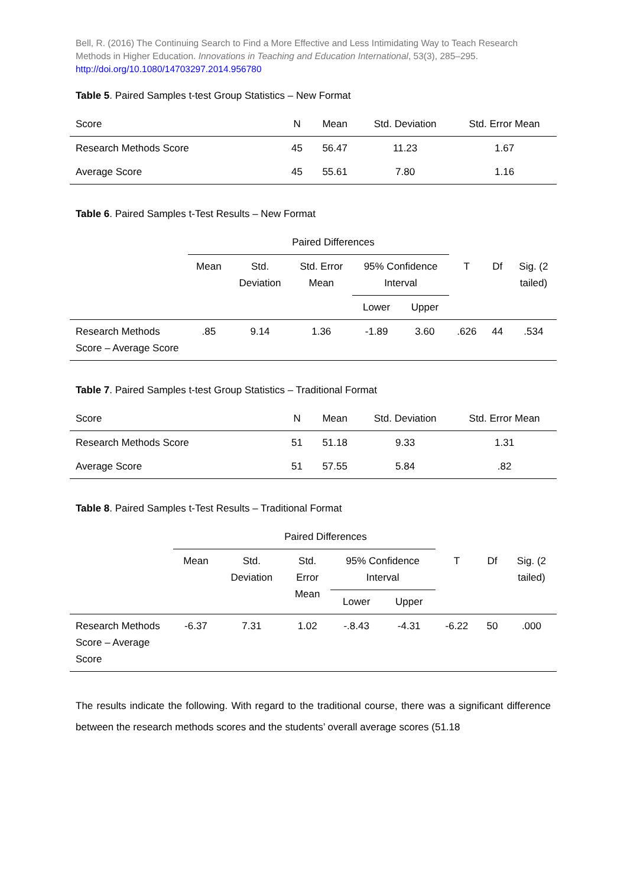Bell, R. (2016) The Continuing Search to Find a More Effective and Less Intimidating Way to Teach Research Methods in Higher Education. Innovations in Teaching and Education International, 53(3), 285–295. http://doi.org/10.1080/14703297.2014.956780
Table 5. Paired Samples t-test Group Statistics – New Format
| Score | N | Mean | Std. Deviation | Std. Error Mean |
| --- | --- | --- | --- | --- |
| Research Methods Score | 45 | 56.47 | 11.23 | 1.67 |
| Average Score | 45 | 55.61 | 7.80 | 1.16 |
Table 6. Paired Samples t-Test Results – New Format
| | Paired Differences | | | | | | | |
| | Mean | Std. Deviation | Std. Error Mean | 95% Confidence Interval | | T | Df | Sig. (2 tailed) |
| | | | | Lower | Upper | | | |
| Research Methods Score – Average Score | .85 | 9.14 | 1.36 | -1.89 | 3.60 | .626 | 44 | .534 |
Table 7. Paired Samples t-test Group Statistics – Traditional Format
| Score | N | Mean | Std. Deviation | Std. Error Mean |
| --- | --- | --- | --- | --- |
| Research Methods Score | 51 | 51.18 | 9.33 | 1.31 |
| Average Score | 51 | 57.55 | 5.84 | .82 |
Table 8. Paired Samples t-Test Results – Traditional Format
| | Paired Differences | | | | | | | |
| | Mean | Std. Deviation | Std. Error Mean | 95% Confidence Interval | | T | Df | Sig. (2 tailed) |
| | | | | Lower | Upper | | | |
| Research Methods Score – Average Score | -6.37 | 7.31 | 1.02 | -.8.43 | -4.31 | -6.22 | 50 | .000 |
The results indicate the following. With regard to the traditional course, there was a significant difference between the research methods scores and the students’ overall average scores (51.18